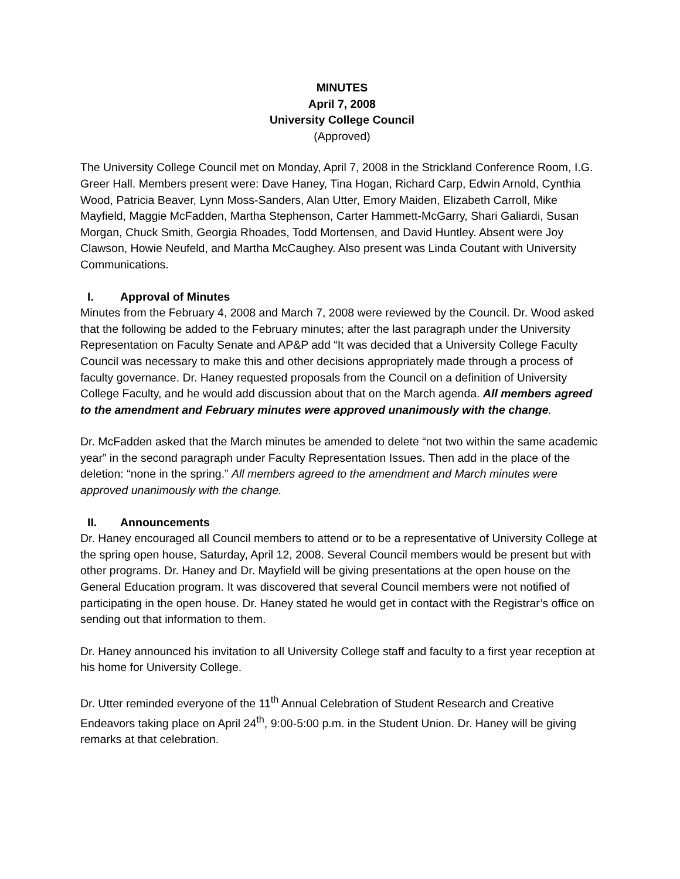MINUTES
April 7, 2008
University College Council
(Approved)
The University College Council met on Monday, April 7, 2008 in the Strickland Conference Room, I.G. Greer Hall. Members present were: Dave Haney, Tina Hogan, Richard Carp, Edwin Arnold, Cynthia Wood, Patricia Beaver, Lynn Moss-Sanders, Alan Utter, Emory Maiden, Elizabeth Carroll, Mike Mayfield, Maggie McFadden, Martha Stephenson, Carter Hammett-McGarry, Shari Galiardi, Susan Morgan, Chuck Smith, Georgia Rhoades, Todd Mortensen, and David Huntley. Absent were Joy Clawson, Howie Neufeld, and Martha McCaughey. Also present was Linda Coutant with University Communications.
I. Approval of Minutes
Minutes from the February 4, 2008 and March 7, 2008 were reviewed by the Council. Dr. Wood asked that the following be added to the February minutes; after the last paragraph under the University Representation on Faculty Senate and AP&P add “It was decided that a University College Faculty Council was necessary to make this and other decisions appropriately made through a process of faculty governance. Dr. Haney requested proposals from the Council on a definition of University College Faculty, and he would add discussion about that on the March agenda. All members agreed to the amendment and February minutes were approved unanimously with the change.
Dr. McFadden asked that the March minutes be amended to delete “not two within the same academic year” in the second paragraph under Faculty Representation Issues. Then add in the place of the deletion: “none in the spring.” All members agreed to the amendment and March minutes were approved unanimously with the change.
II. Announcements
Dr. Haney encouraged all Council members to attend or to be a representative of University College at the spring open house, Saturday, April 12, 2008. Several Council members would be present but with other programs. Dr. Haney and Dr. Mayfield will be giving presentations at the open house on the General Education program. It was discovered that several Council members were not notified of participating in the open house. Dr. Haney stated he would get in contact with the Registrar’s office on sending out that information to them.
Dr. Haney announced his invitation to all University College staff and faculty to a first year reception at his home for University College.
Dr. Utter reminded everyone of the 11<sup>th</sup> Annual Celebration of Student Research and Creative Endeavors taking place on April 24<sup>th</sup>, 9:00-5:00 p.m. in the Student Union. Dr. Haney will be giving remarks at that celebration.